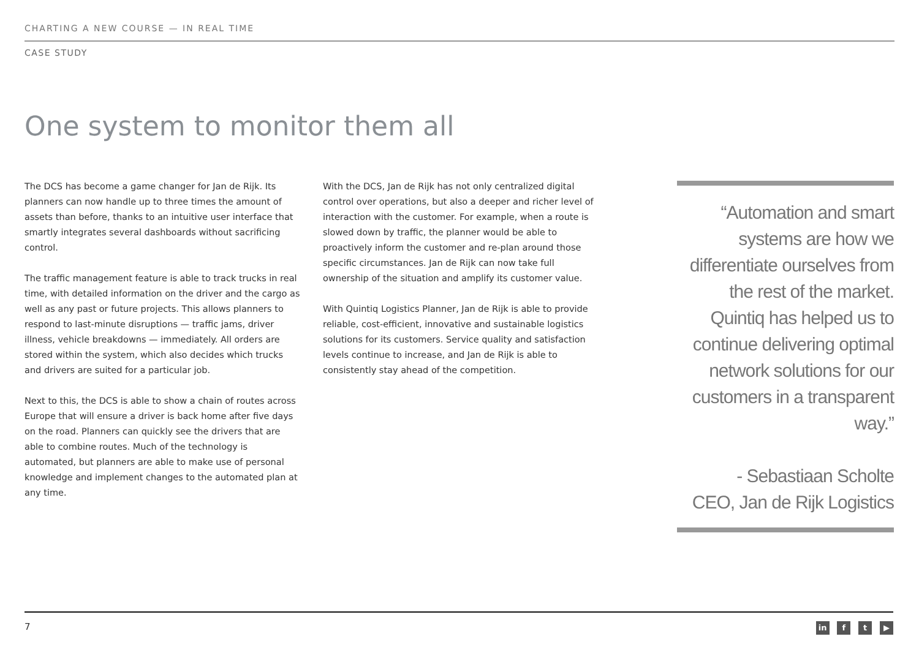CHARTING A NEW COURSE — IN REAL TIME
CASE STUDY
One system to monitor them all
The DCS has become a game changer for Jan de Rijk. Its planners can now handle up to three times the amount of assets than before, thanks to an intuitive user interface that smartly integrates several dashboards without sacrificing control.
The traffic management feature is able to track trucks in real time, with detailed information on the driver and the cargo as well as any past or future projects. This allows planners to respond to last-minute disruptions — traffic jams, driver illness, vehicle breakdowns — immediately. All orders are stored within the system, which also decides which trucks and drivers are suited for a particular job.
Next to this, the DCS is able to show a chain of routes across Europe that will ensure a driver is back home after five days on the road. Planners can quickly see the drivers that are able to combine routes. Much of the technology is automated, but planners are able to make use of personal knowledge and implement changes to the automated plan at any time.
With the DCS, Jan de Rijk has not only centralized digital control over operations, but also a deeper and richer level of interaction with the customer. For example, when a route is slowed down by traffic, the planner would be able to proactively inform the customer and re-plan around those specific circumstances. Jan de Rijk can now take full ownership of the situation and amplify its customer value.
With Quintiq Logistics Planner, Jan de Rijk is able to provide reliable, cost-efficient, innovative and sustainable logistics solutions for its customers. Service quality and satisfaction levels continue to increase, and Jan de Rijk is able to consistently stay ahead of the competition.
“Automation and smart systems are how we differentiate ourselves from the rest of the market. Quintiq has helped us to continue delivering optimal network solutions for our customers in a transparent way.”
- Sebastiaan Scholte
CEO, Jan de Rijk Logistics
7 in f t ▶